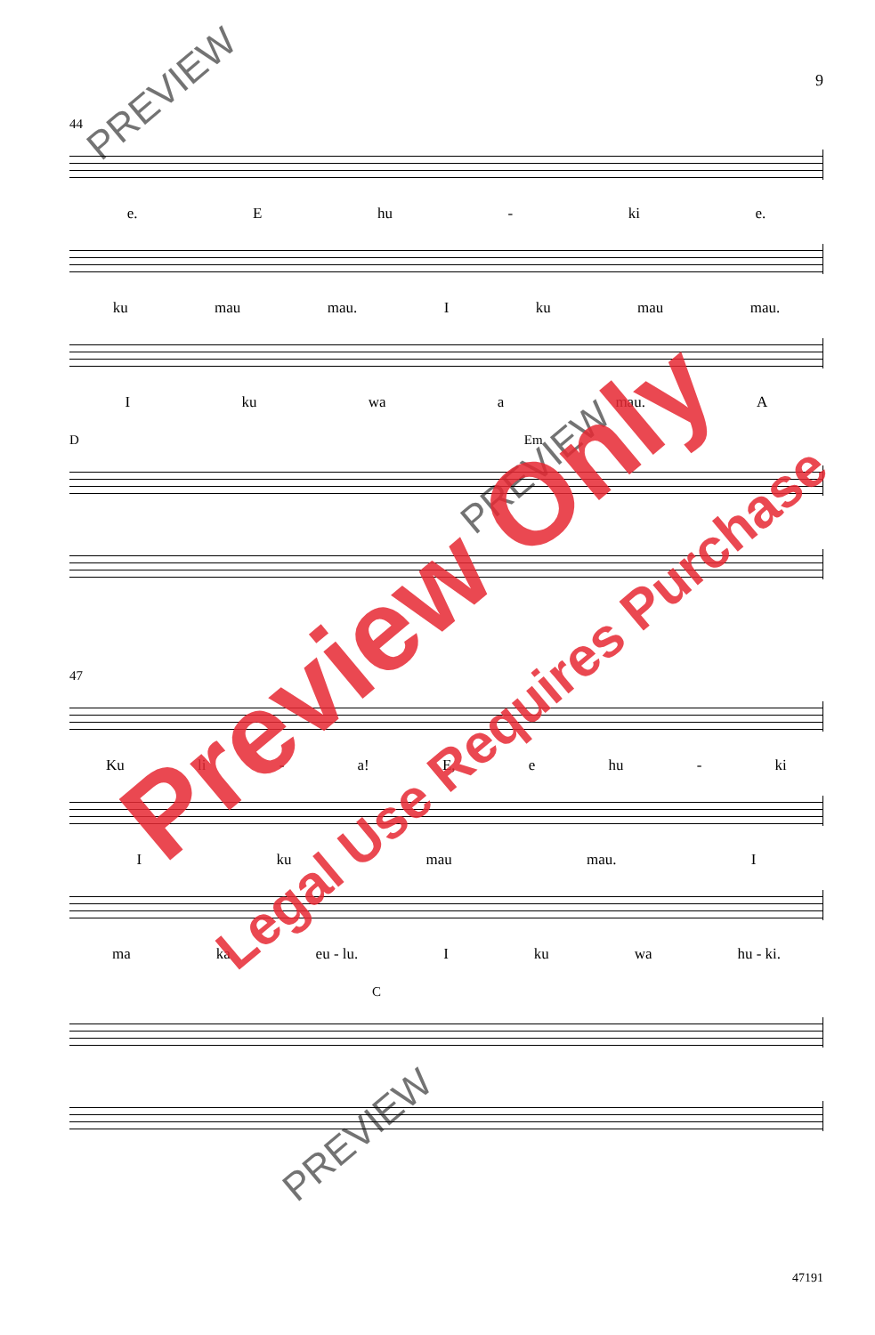9
44
e. Ehu - ki e.
ku mau mau. I ku mau mau.
Iku wa a mau. A
D Em
47
Ku li - a! E, e hu - ki
Iku mau mau. I
ma ka eu - lu. I ku wa hu - ki.
C
47191
PREVIEW
PREVIEW
PREVIEW
Preview Only
Legal Use Requires Purchase